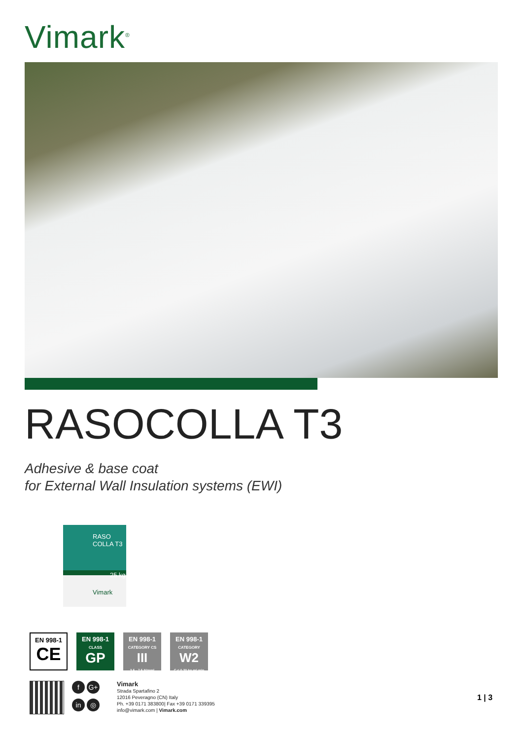Vimark<sup>®</sup>
RASOCOLLA T3
Adhesive & base coat
for External Wall Insulation systems (EWI)
RASO
COLLA T3
25 kg
Vimark
EN 998-1
CE
EN 998-1
CLASS
GP
EN 998-1
CATEGORY CS
III
3.5 - 7.5 N/mm²
EN 998-1
CATEGORY
W2
C ≤ 0.20 kg m² min
f G+ in ◎
Vimark
Strada Spartafino 2
12016 Peveragno (CN) Italy
Ph. +39 0171 383800| Fax +39 0171 339395
info@vimark.com | Vimark.com
1 | 3